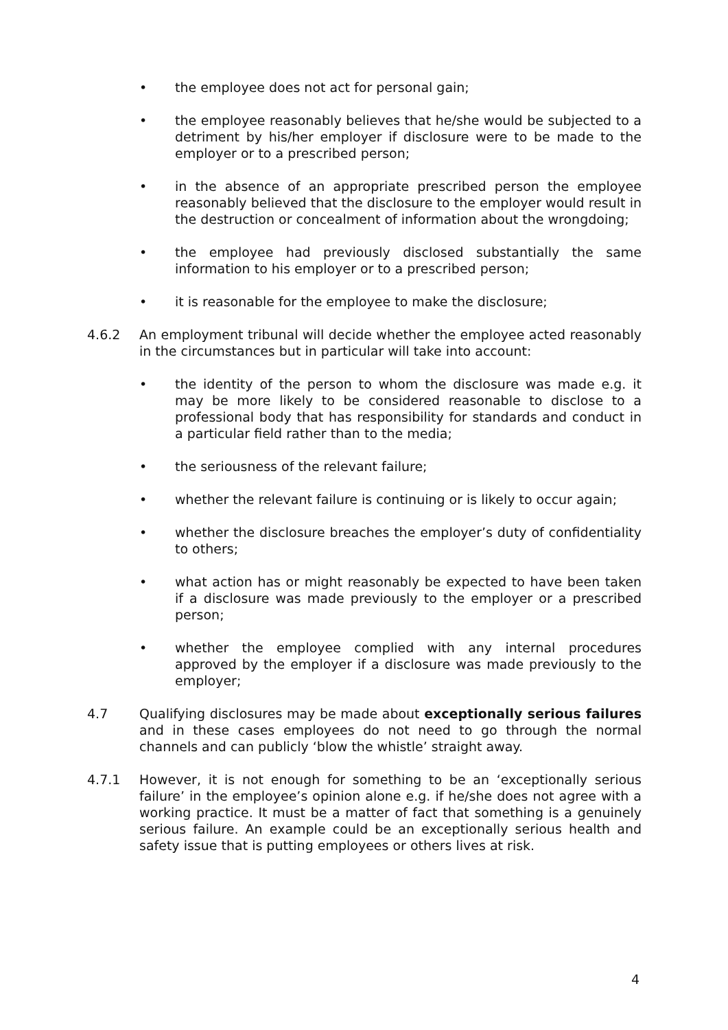• the employee does not act for personal gain;
• the employee reasonably believes that he/she would be subjected to a detriment by his/her employer if disclosure were to be made to the employer or to a prescribed person;
• in the absence of an appropriate prescribed person the employee reasonably believed that the disclosure to the employer would result in the destruction or concealment of information about the wrongdoing;
• the employee had previously disclosed substantially the same information to his employer or to a prescribed person;
• it is reasonable for the employee to make the disclosure;
4.6.2 An employment tribunal will decide whether the employee acted reasonably in the circumstances but in particular will take into account:
• the identity of the person to whom the disclosure was made e.g. it may be more likely to be considered reasonable to disclose to a professional body that has responsibility for standards and conduct in a particular field rather than to the media;
• the seriousness of the relevant failure;
• whether the relevant failure is continuing or is likely to occur again;
• whether the disclosure breaches the employer’s duty of confidentiality to others;
• what action has or might reasonably be expected to have been taken if a disclosure was made previously to the employer or a prescribed person;
• whether the employee complied with any internal procedures approved by the employer if a disclosure was made previously to the employer;
4.7 Qualifying disclosures may be made about exceptionally serious failures and in these cases employees do not need to go through the normal channels and can publicly ‘blow the whistle’ straight away.
4.7.1 However, it is not enough for something to be an ‘exceptionally serious failure’ in the employee’s opinion alone e.g. if he/she does not agree with a working practice. It must be a matter of fact that something is a genuinely serious failure. An example could be an exceptionally serious health and safety issue that is putting employees or others lives at risk.
4